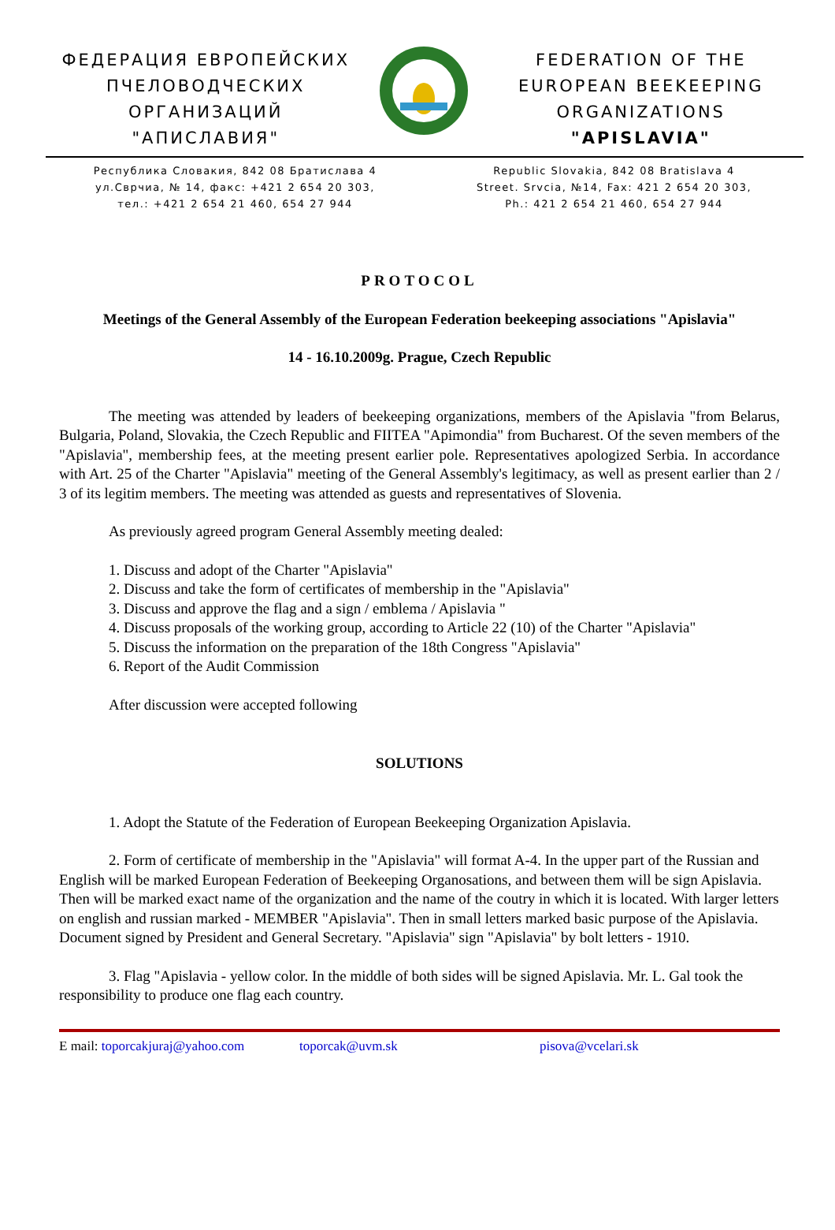ФЕДЕРАЦИЯ ЕВРОПЕЙСКИХ
ПЧЕЛОВОДЧЕСКИХ
ОРГАНИЗАЦИЙ
"АПИСЛАВИЯ"
FEDERATION OF THE
EUROPEAN BEEKEEPING
ORGANIZATIONS
"APISLAVIA"
Республика Словакия, 842 08 Братислава 4
ул.Сврчиа, № 14, факс: +421 2 654 20 303,
тел.: +421 2 654 21 460, 654 27 944
Republic Slovakia, 842 08 Bratislava 4
Street. Srvcia, №14, Fax: 421 2 654 20 303,
Ph.: 421 2 654 21 460, 654 27 944
PROTOCOL
Meetings of the General Assembly of the European Federation beekeeping associations "Apislavia"
14 - 16.10.2009g. Prague, Czech Republic
The meeting was attended by leaders of beekeeping organizations, members of the Apislavia "from Belarus, Bulgaria, Poland, Slovakia, the Czech Republic and FIITEA "Apimondia" from Bucharest. Of the seven members of the "Apislavia", membership fees, at the meeting present earlier pole. Representatives apologized Serbia. In accordance with Art. 25 of the Charter "Apislavia" meeting of the General Assembly's legitimacy, as well as present earlier than 2 / 3 of its legitim members. The meeting was attended as guests and representatives of Slovenia.
As previously agreed program General Assembly meeting dealed:
1. Discuss and adopt of the Charter "Apislavia"
2. Discuss and take the form of certificates of membership in the "Apislavia"
3. Discuss and approve the flag and a sign / emblema / Apislavia "
4. Discuss proposals of the working group, according to Article 22 (10) of the Charter "Apislavia"
5. Discuss the information on the preparation of the 18th Congress "Apislavia"
6. Report of the Audit Commission
After discussion were accepted following
SOLUTIONS
1. Adopt the Statute of the Federation of European Beekeeping Organization Apislavia.
2. Form of certificate of membership in the "Apislavia" will format A-4. In the upper part of the Russian and English will be marked European Federation of Beekeeping Organosations, and between them will be sign Apislavia. Then will be marked exact name of the organization and the name of the coutry in which it is located. With larger letters on english and russian marked - MEMBER "Apislavia". Then in small letters marked basic purpose of the Apislavia. Document signed by President and General Secretary. "Apislavia" sign "Apislavia" by bolt letters - 1910.
3. Flag "Apislavia - yellow color. In the middle of both sides will be signed Apislavia. Mr. L. Gal took the responsibility to produce one flag each country.
E mail: toporcakjuraj@yahoo.com toporcak@uvm.sk pisova@vcelari.sk